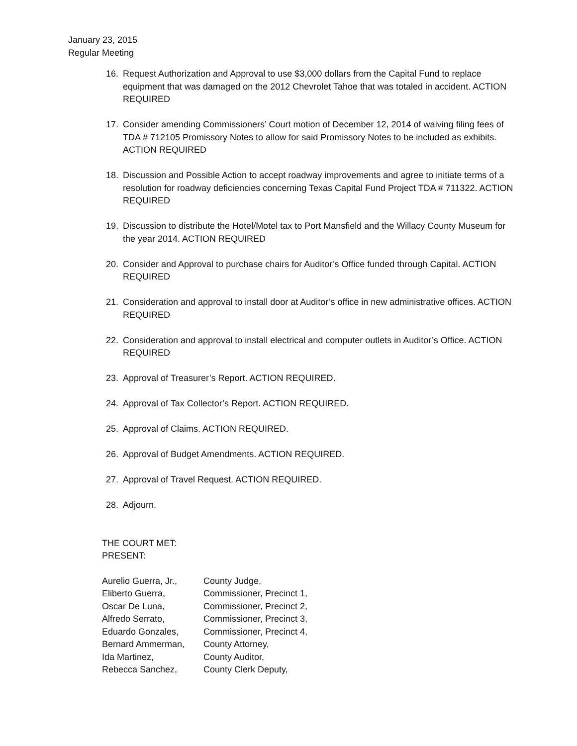January 23, 2015
Regular Meeting
16. Request Authorization and Approval to use $3,000 dollars from the Capital Fund to replace equipment that was damaged on the 2012 Chevrolet Tahoe that was totaled in accident. ACTION REQUIRED
17. Consider amending Commissioners’ Court motion of December 12, 2014 of waiving filing fees of TDA # 712105 Promissory Notes to allow for said Promissory Notes to be included as exhibits. ACTION REQUIRED
18. Discussion and Possible Action to accept roadway improvements and agree to initiate terms of a resolution for roadway deficiencies concerning Texas Capital Fund Project TDA # 711322. ACTION REQUIRED
19. Discussion to distribute the Hotel/Motel tax to Port Mansfield and the Willacy County Museum for the year 2014. ACTION REQUIRED
20. Consider and Approval to purchase chairs for Auditor’s Office funded through Capital. ACTION REQUIRED
21. Consideration and approval to install door at Auditor’s office in new administrative offices. ACTION REQUIRED
22. Consideration and approval to install electrical and computer outlets in Auditor’s Office. ACTION REQUIRED
23. Approval of Treasurer’s Report. ACTION REQUIRED.
24. Approval of Tax Collector’s Report. ACTION REQUIRED.
25. Approval of Claims. ACTION REQUIRED.
26. Approval of Budget Amendments. ACTION REQUIRED.
27. Approval of Travel Request. ACTION REQUIRED.
28. Adjourn.
THE COURT MET:
PRESENT:
| Aurelio Guerra, Jr., | County Judge, |
| Eliberto Guerra, | Commissioner, Precinct 1, |
| Oscar De Luna, | Commissioner, Precinct 2, |
| Alfredo Serrato, | Commissioner, Precinct 3, |
| Eduardo Gonzales, | Commissioner, Precinct 4, |
| Bernard Ammerman, | County Attorney, |
| Ida Martinez, | County Auditor, |
| Rebecca Sanchez, | County Clerk Deputy, |